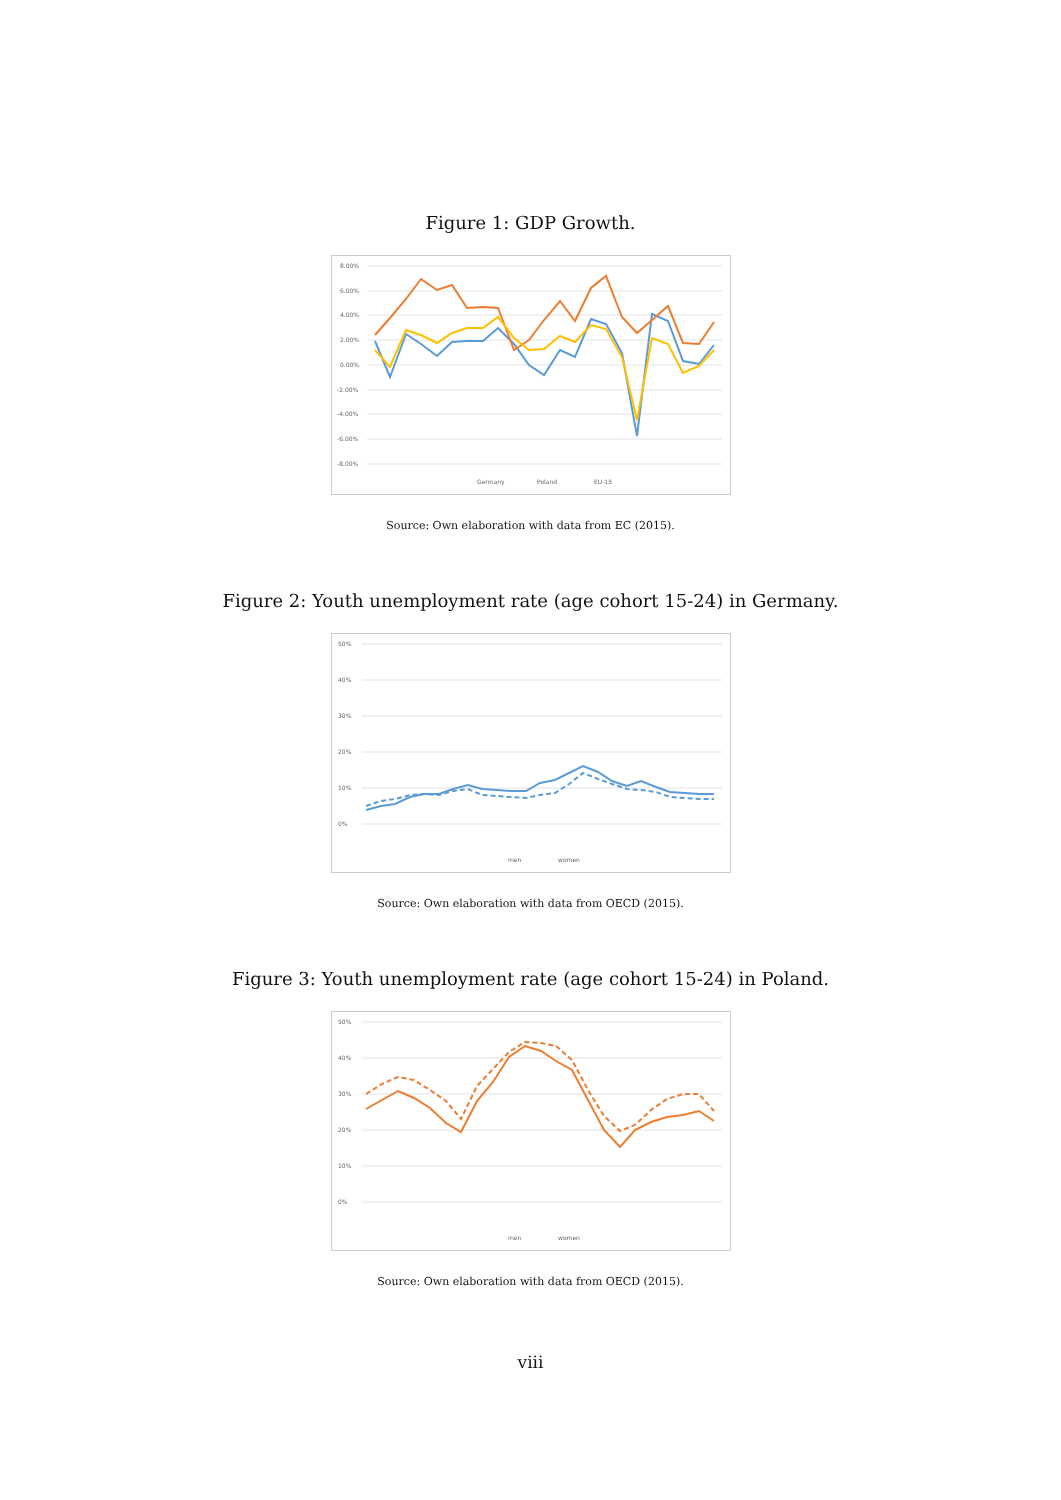Figure 1: GDP Growth.
8.00%
6.00%
4.00%
2.00%
0.00%
-2.00%
-4.00%
-6.00%
-8.00%
Germany
Poland
EU-15
Source: Own elaboration with data from EC (2015).
Figure 2: Youth unemployment rate (age cohort 15-24) in Germany.
50%
40%
30%
20%
10%
0%
men
women
Source: Own elaboration with data from OECD (2015).
Figure 3: Youth unemployment rate (age cohort 15-24) in Poland.
50%
40%
30%
20%
10%
0%
men
women
Source: Own elaboration with data from OECD (2015).
viii